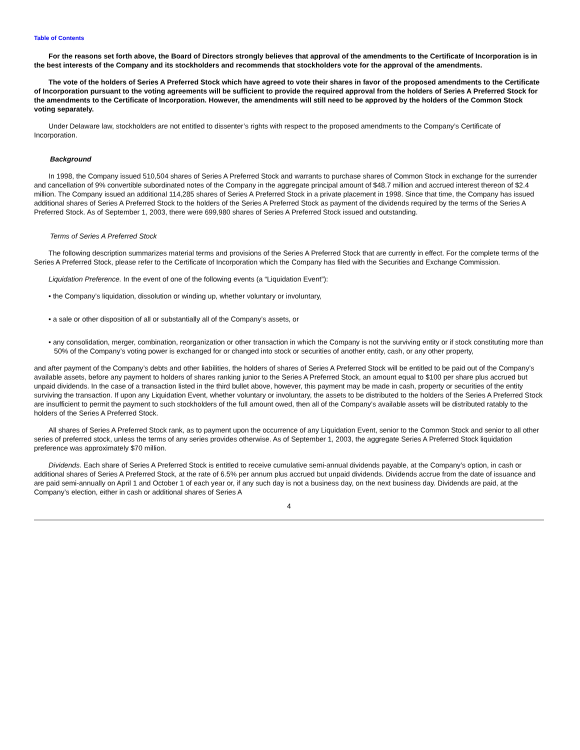Table of Contents
For the reasons set forth above, the Board of Directors strongly believes that approval of the amendments to the Certificate of Incorporation is in the best interests of the Company and its stockholders and recommends that stockholders vote for the approval of the amendments.
The vote of the holders of Series A Preferred Stock which have agreed to vote their shares in favor of the proposed amendments to the Certificate of Incorporation pursuant to the voting agreements will be sufficient to provide the required approval from the holders of Series A Preferred Stock for the amendments to the Certificate of Incorporation. However, the amendments will still need to be approved by the holders of the Common Stock voting separately.
Under Delaware law, stockholders are not entitled to dissenter’s rights with respect to the proposed amendments to the Company’s Certificate of Incorporation.
Background
In 1998, the Company issued 510,504 shares of Series A Preferred Stock and warrants to purchase shares of Common Stock in exchange for the surrender and cancellation of 9% convertible subordinated notes of the Company in the aggregate principal amount of $48.7 million and accrued interest thereon of $2.4 million. The Company issued an additional 114,285 shares of Series A Preferred Stock in a private placement in 1998. Since that time, the Company has issued additional shares of Series A Preferred Stock to the holders of the Series A Preferred Stock as payment of the dividends required by the terms of the Series A Preferred Stock. As of September 1, 2003, there were 699,980 shares of Series A Preferred Stock issued and outstanding.
Terms of Series A Preferred Stock
The following description summarizes material terms and provisions of the Series A Preferred Stock that are currently in effect. For the complete terms of the Series A Preferred Stock, please refer to the Certificate of Incorporation which the Company has filed with the Securities and Exchange Commission.
Liquidation Preference. In the event of one of the following events (a “Liquidation Event”):
• the Company’s liquidation, dissolution or winding up, whether voluntary or involuntary,
• a sale or other disposition of all or substantially all of the Company’s assets, or
• any consolidation, merger, combination, reorganization or other transaction in which the Company is not the surviving entity or if stock constituting more than 50% of the Company’s voting power is exchanged for or changed into stock or securities of another entity, cash, or any other property,
and after payment of the Company’s debts and other liabilities, the holders of shares of Series A Preferred Stock will be entitled to be paid out of the Company’s available assets, before any payment to holders of shares ranking junior to the Series A Preferred Stock, an amount equal to $100 per share plus accrued but unpaid dividends. In the case of a transaction listed in the third bullet above, however, this payment may be made in cash, property or securities of the entity surviving the transaction. If upon any Liquidation Event, whether voluntary or involuntary, the assets to be distributed to the holders of the Series A Preferred Stock are insufficient to permit the payment to such stockholders of the full amount owed, then all of the Company’s available assets will be distributed ratably to the holders of the Series A Preferred Stock.
All shares of Series A Preferred Stock rank, as to payment upon the occurrence of any Liquidation Event, senior to the Common Stock and senior to all other series of preferred stock, unless the terms of any series provides otherwise. As of September 1, 2003, the aggregate Series A Preferred Stock liquidation preference was approximately $70 million.
Dividends. Each share of Series A Preferred Stock is entitled to receive cumulative semi-annual dividends payable, at the Company’s option, in cash or additional shares of Series A Preferred Stock, at the rate of 6.5% per annum plus accrued but unpaid dividends. Dividends accrue from the date of issuance and are paid semi-annually on April 1 and October 1 of each year or, if any such day is not a business day, on the next business day. Dividends are paid, at the Company’s election, either in cash or additional shares of Series A
4